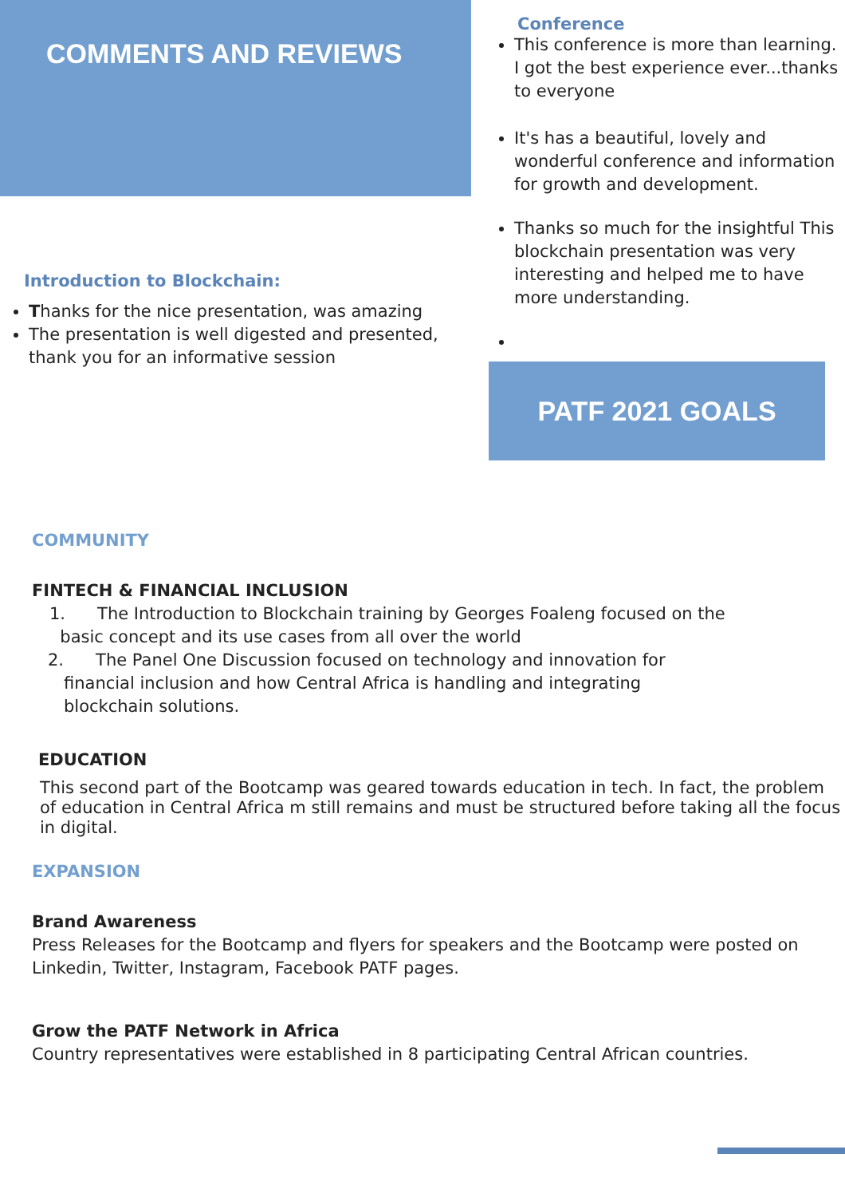COMMENTS AND REVIEWS
Introduction to Blockchain:
Thanks for the nice presentation, was amazing
The presentation is well digested and presented, thank you for an informative session
Conference
This conference is more than learning. I got the best experience ever...thanks to everyone
It's has a beautiful, lovely and wonderful conference and information for growth and development.
Thanks so much for the insightful This blockchain presentation was very interesting and helped me to have more understanding.
PATF 2021 GOALS
COMMUNITY
FINTECH & FINANCIAL INCLUSION
1. The Introduction to Blockchain training by Georges Foaleng focused on the
basic concept and its use cases from all over the world
2. The Panel One Discussion focused on technology and innovation for
financial inclusion and how Central Africa is handling and integrating
blockchain solutions.
EDUCATION
This second part of the Bootcamp was geared towards education in tech. In fact, the problem of education in Central Africa m still remains and must be structured before taking all the focus in digital.
EXPANSION
Brand Awareness
Press Releases for the Bootcamp and flyers for speakers and the Bootcamp were posted on Linkedin, Twitter, Instagram, Facebook PATF pages.
Grow the PATF Network in Africa
Country representatives were established in 8 participating Central African countries.